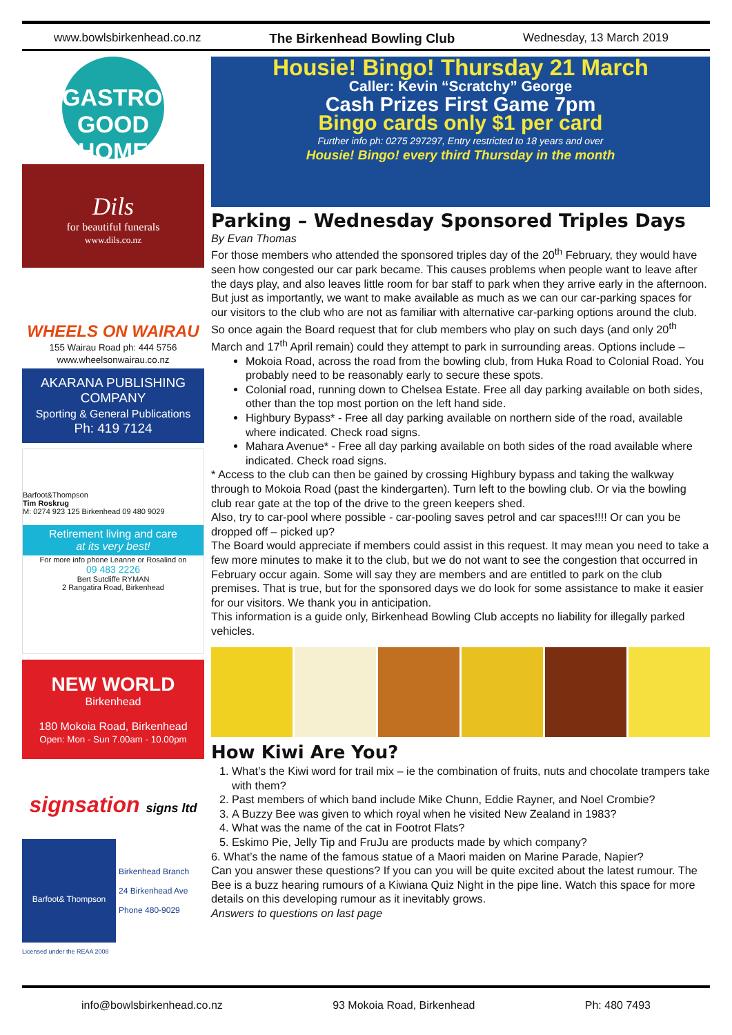www.bowlsbirkenhead.co.nz The Birkenhead Bowling Club Wednesday, 13 March 2019
GASTROPUB
GOOD HOME
Dils
for beautiful funerals
www.dils.co.nz
WHEELS ON WAIRAU
155 Wairau Road ph: 444 5756
www.wheelsonwairau.co.nz
AKARANA PUBLISHING COMPANY
Sporting & General Publications
Ph: 419 7124
Barfoot&Thompson
Tim Roskrug
M: 0274 923 125 Birkenhead 09 480 9029
Retirement living and care
at its very best!
For more info phone Leanne or Rosalind on
09 483 2226
Bert Sutcliffe RYMAN
2 Rangatira Road, Birkenhead
NEW WORLD
Birkenhead
180 Mokoia Road, Birkenhead
Open: Mon - Sun 7.00am - 10.00pm
signsation signs ltd
Barfoot& Thompson
Birkenhead Branch
24 Birkenhead Ave
Phone 480-9029
Licensed under the REAA 2008
Housie! Bingo! Thursday 21 March
Caller: Kevin “Scratchy” George
Cash Prizes First Game 7pm
Bingo cards only $1 per card
Further info ph: 0275 297297, Entry restricted to 18 years and over
Housie! Bingo! every third Thursday in the month
Parking – Wednesday Sponsored Triples Days
By Evan Thomas
For those members who attended the sponsored triples day of the 20<sup>th</sup> February, they would have seen how congested our car park became. This causes problems when people want to leave after the days play, and also leaves little room for bar staff to park when they arrive early in the afternoon. But just as importantly, we want to make available as much as we can our car-parking spaces for our visitors to the club who are not as familiar with alternative car-parking options around the club.
So once again the Board request that for club members who play on such days (and only 20<sup>th</sup> March and 17<sup>th</sup> April remain) could they attempt to park in surrounding areas. Options include –
Mokoia Road, across the road from the bowling club, from Huka Road to Colonial Road. You probably need to be reasonably early to secure these spots.
Colonial road, running down to Chelsea Estate. Free all day parking available on both sides, other than the top most portion on the left hand side.
Highbury Bypass* - Free all day parking available on northern side of the road, available where indicated. Check road signs.
Mahara Avenue* - Free all day parking available on both sides of the road available where indicated. Check road signs.
* Access to the club can then be gained by crossing Highbury bypass and taking the walkway through to Mokoia Road (past the kindergarten). Turn left to the bowling club. Or via the bowling club rear gate at the top of the drive to the green keepers shed.
Also, try to car-pool where possible - car-pooling saves petrol and car spaces!!!! Or can you be dropped off – picked up?
The Board would appreciate if members could assist in this request. It may mean you need to take a few more minutes to make it to the club, but we do not want to see the congestion that occurred in February occur again. Some will say they are members and are entitled to park on the club premises. That is true, but for the sponsored days we do look for some assistance to make it easier for our visitors. We thank you in anticipation.
This information is a guide only, Birkenhead Bowling Club accepts no liability for illegally parked vehicles.
How Kiwi Are You?
1. What’s the Kiwi word for trail mix – ie the combination of fruits, nuts and chocolate trampers take with them?
2. Past members of which band include Mike Chunn, Eddie Rayner, and Noel Crombie?
3. A Buzzy Bee was given to which royal when he visited New Zealand in 1983?
4. What was the name of the cat in Footrot Flats?
5. Eskimo Pie, Jelly Tip and FruJu are products made by which company?
6. What’s the name of the famous statue of a Maori maiden on Marine Parade, Napier?
Can you answer these questions? If you can you will be quite excited about the latest rumour. The Bee is a buzz hearing rumours of a Kiwiana Quiz Night in the pipe line. Watch this space for more details on this developing rumour as it inevitably grows.
Answers to questions on last page
info@bowlsbirkenhead.co.nz 93 Mokoia Road, Birkenhead Ph: 480 7493